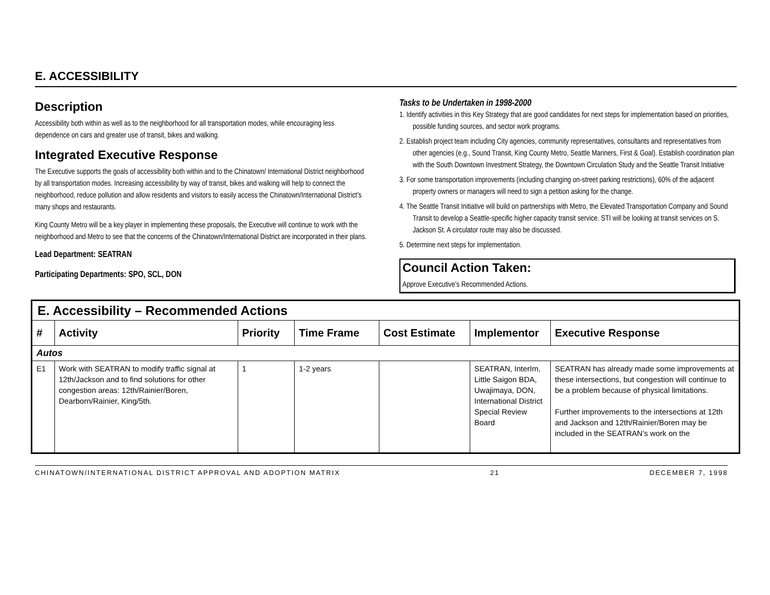E. ACCESSIBILITY
Description
Accessibility both within as well as to the neighborhood for all transportation modes, while encouraging less dependence on cars and greater use of transit, bikes and walking.
Integrated Executive Response
The Executive supports the goals of accessibility both within and to the Chinatown/ International District neighborhood by all transportation modes. Increasing accessibility by way of transit, bikes and walking will help to connect the neighborhood, reduce pollution and allow residents and visitors to easily access the Chinatown/International District’s many shops and restaurants.
King County Metro will be a key player in implementing these proposals, the Executive will continue to work with the neighborhood and Metro to see that the concerns of the Chinatown/International District are incorporated in their plans.
Lead Department: SEATRAN
Participating Departments: SPO, SCL, DON
Tasks to be Undertaken in 1998-2000
1. Identify activities in this Key Strategy that are good candidates for next steps for implementation based on priorities, possible funding sources, and sector work programs.
2. Establish project team including City agencies, community representatives, consultants and representatives from other agencies (e.g., Sound Transit, King County Metro, Seattle Mariners, First & Goal). Establish coordination plan with the South Downtown Investment Strategy, the Downtown Circulation Study and the Seattle Transit Initiative
3. For some transportation improvements (including changing on-street parking restrictions), 60% of the adjacent property owners or managers will need to sign a petition asking for the change.
4. The Seattle Transit Initiative will build on partnerships with Metro, the Elevated Transportation Company and Sound Transit to develop a Seattle-specific higher capacity transit service. STI will be looking at transit services on S. Jackson St. A circulator route may also be discussed.
5. Determine next steps for implementation.
Council Action Taken:
Approve Executive’s Recommended Actions.
| E. Accessibility – Recommended Actions | | | | | | |
| # | Activity | Priority | Time Frame | Cost Estimate | Implementor | Executive Response |
| Autos | | | | | | |
| E1 | Work with SEATRAN to modify traffic signal at 12th/Jackson and to find solutions for other congestion areas: 12th/Rainier/Boren, Dearborn/Rainier, King/5th. | 1 | 1-2 years | | SEATRAN, InterIm, Little Saigon BDA, Uwajimaya, DON, International District Special Review Board | SEATRAN has already made some improvements at these intersections, but congestion will continue to be a problem because of physical limitations. Further improvements to the intersections at 12th and Jackson and 12th/Rainier/Boren may be included in the SEATRAN’s work on the |
CHINATOWN/INTERNATIONAL DISTRICT APPROVAL AND ADOPTION MATRIX 21 DECEMBER 7, 1998